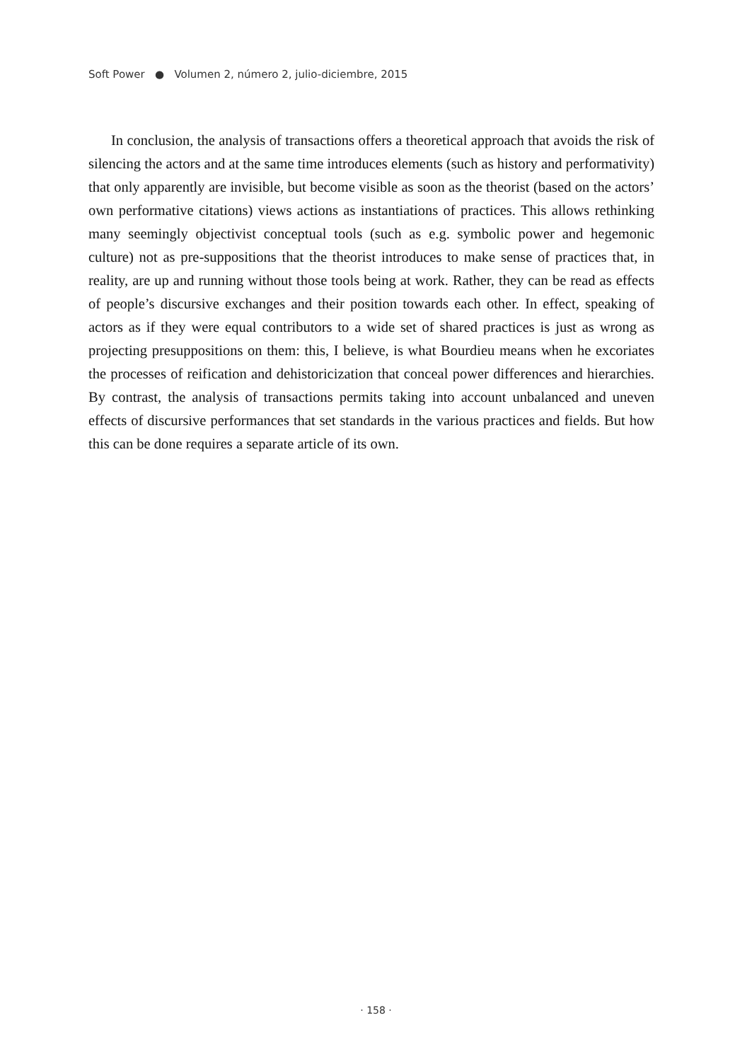Soft Power ● Volumen 2, número 2, julio-diciembre, 2015
In conclusion, the analysis of transactions offers a theoretical approach that avoids the risk of silencing the actors and at the same time introduces elements (such as history and performativity) that only apparently are invisible, but become visible as soon as the theorist (based on the actors’ own performative citations) views actions as instantiations of practices. This allows rethinking many seemingly objectivist conceptual tools (such as e.g. symbolic power and hegemonic culture) not as pre-suppositions that the theorist introduces to make sense of practices that, in reality, are up and running without those tools being at work. Rather, they can be read as effects of people’s discursive exchanges and their position towards each other. In effect, speaking of actors as if they were equal contributors to a wide set of shared practices is just as wrong as projecting presuppositions on them: this, I believe, is what Bourdieu means when he excoriates the processes of reification and dehistoricization that conceal power differences and hierarchies. By contrast, the analysis of transactions permits taking into account unbalanced and uneven effects of discursive performances that set standards in the various practices and fields. But how this can be done requires a separate article of its own.
· 158 ·